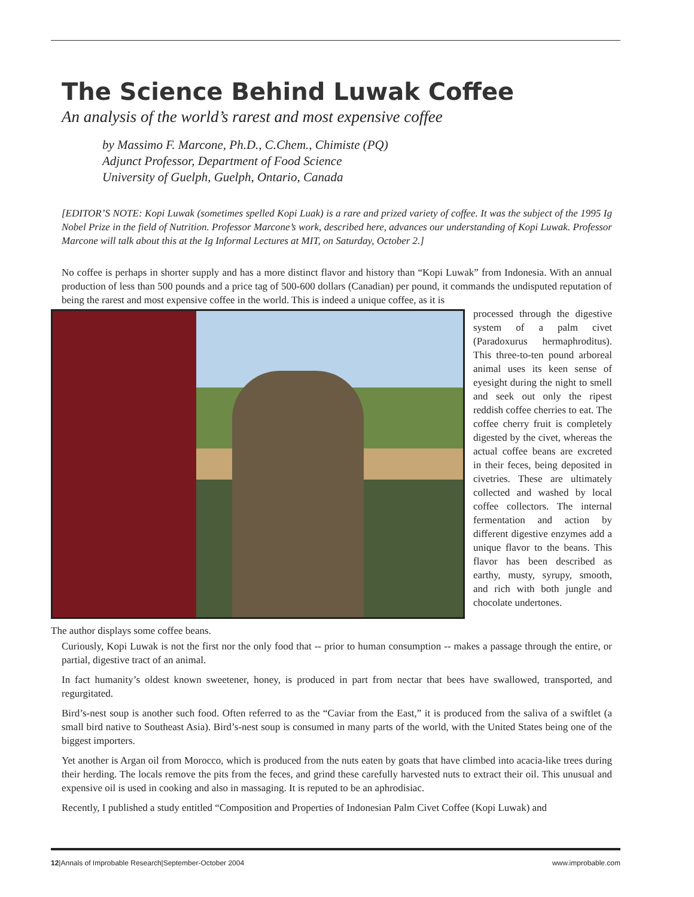The Science Behind Luwak Coffee
An analysis of the world’s rarest and most expensive coffee
by Massimo F. Marcone, Ph.D., C.Chem., Chimiste (PQ)
Adjunct Professor, Department of Food Science
University of Guelph, Guelph, Ontario, Canada
[EDITOR’S NOTE: Kopi Luwak (sometimes spelled Kopi Luak) is a rare and prized variety of coffee. It was the subject of the 1995 Ig Nobel Prize in the field of Nutrition. Professor Marcone’s work, described here, advances our understanding of Kopi Luwak. Professor Marcone will talk about this at the Ig Informal Lectures at MIT, on Saturday, October 2.]
No coffee is perhaps in shorter supply and has a more distinct flavor and history than “Kopi Luwak” from Indonesia. With an annual production of less than 500 pounds and a price tag of 500-600 dollars (Canadian) per pound, it commands the undisputed reputation of being the rarest and most expensive coffee in the world. This is indeed a unique coffee, as it is
The author displays some coffee beans.
processed through the digestive system of a palm civet (Paradoxurus hermaphroditus). This three-to-ten pound arboreal animal uses its keen sense of eyesight during the night to smell and seek out only the ripest reddish coffee cherries to eat. The coffee cherry fruit is completely digested by the civet, whereas the actual coffee beans are excreted in their feces, being deposited in civetries. These are ultimately collected and washed by local coffee collectors. The internal fermentation and action by different digestive enzymes add a unique flavor to the beans. This flavor has been described as earthy, musty, syrupy, smooth, and rich with both jungle and chocolate undertones.
Curiously, Kopi Luwak is not the first nor the only food that -- prior to human consumption -- makes a passage through the entire, or partial, digestive tract of an animal.
In fact humanity’s oldest known sweetener, honey, is produced in part from nectar that bees have swallowed, transported, and regurgitated.
Bird’s-nest soup is another such food. Often referred to as the “Caviar from the East,” it is produced from the saliva of a swiftlet (a small bird native to Southeast Asia). Bird’s-nest soup is consumed in many parts of the world, with the United States being one of the biggest importers.
Yet another is Argan oil from Morocco, which is produced from the nuts eaten by goats that have climbed into acacia-like trees during their herding. The locals remove the pits from the feces, and grind these carefully harvested nuts to extract their oil. This unusual and expensive oil is used in cooking and also in massaging. It is reputed to be an aphrodisiac.
Recently, I published a study entitled “Composition and Properties of Indonesian Palm Civet Coffee (Kopi Luwak) and
12|Annals of Improbable Research|September-October 2004 www.improbable.com